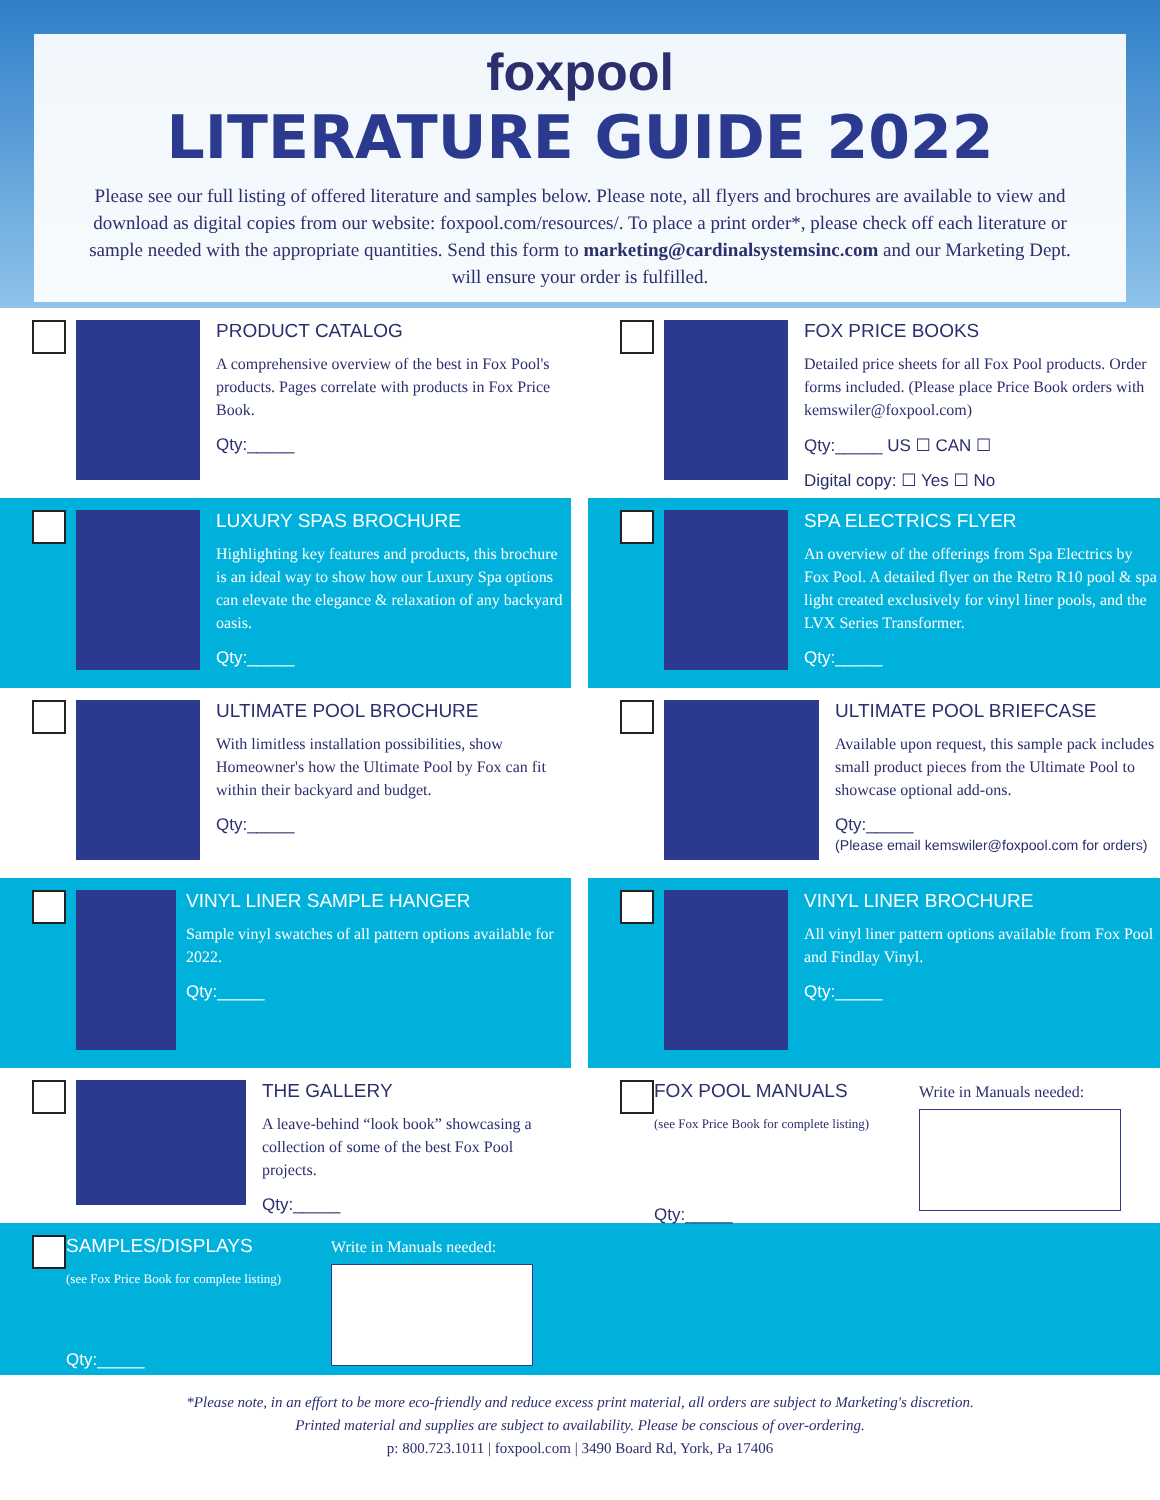foxpool
LITERATURE GUIDE 2022
Please see our full listing of offered literature and samples below. Please note, all flyers and brochures are available to view and download as digital copies from our website: foxpool.com/resources/. To place a print order*, please check off each literature or sample needed with the appropriate quantities. Send this form to marketing@cardinalsystemsinc.com and our Marketing Dept. will ensure your order is fulfilled.
PRODUCT CATALOG
A comprehensive overview of the best in Fox Pool's products. Pages correlate with products in Fox Price Book.
Qty:_____
FOX PRICE BOOKS
Detailed price sheets for all Fox Pool products. Order forms included. (Please place Price Book orders with kemswiler@foxpool.com)
Qty:_____ US ☐ CAN ☐
Digital copy: ☐ Yes ☐ No
LUXURY SPAS BROCHURE
Highlighting key features and products, this brochure is an ideal way to show how our Luxury Spa options can elevate the elegance & relaxation of any backyard oasis.
Qty:_____
SPA ELECTRICS FLYER
An overview of the offerings from Spa Electrics by Fox Pool. A detailed flyer on the Retro R10 pool & spa light created exclusively for vinyl liner pools, and the LVX Series Transformer.
Qty:_____
ULTIMATE POOL BROCHURE
With limitless installation possibilities, show Homeowner's how the Ultimate Pool by Fox can fit within their backyard and budget.
Qty:_____
ULTIMATE POOL BRIEFCASE
Available upon request, this sample pack includes small product pieces from the Ultimate Pool to showcase optional add-ons.
Qty:_____
(Please email kemswiler@foxpool.com for orders)
VINYL LINER SAMPLE HANGER
Sample vinyl swatches of all pattern options available for 2022.
Qty:_____
VINYL LINER BROCHURE
All vinyl liner pattern options available from Fox Pool and Findlay Vinyl.
Qty:_____
THE GALLERY
A leave-behind “look book” showcasing a collection of some of the best Fox Pool projects.
Qty:_____
FOX POOL MANUALS
(see Fox Price Book for complete listing)
Qty:_____
Write in Manuals needed:
SAMPLES/DISPLAYS
(see Fox Price Book for complete listing)
Qty:_____
Write in Manuals needed:
*Please note, in an effort to be more eco-friendly and reduce excess print material, all orders are subject to Marketing's discretion.
Printed material and supplies are subject to availability. Please be conscious of over-ordering.
p: 800.723.1011 | foxpool.com | 3490 Board Rd, York, Pa 17406